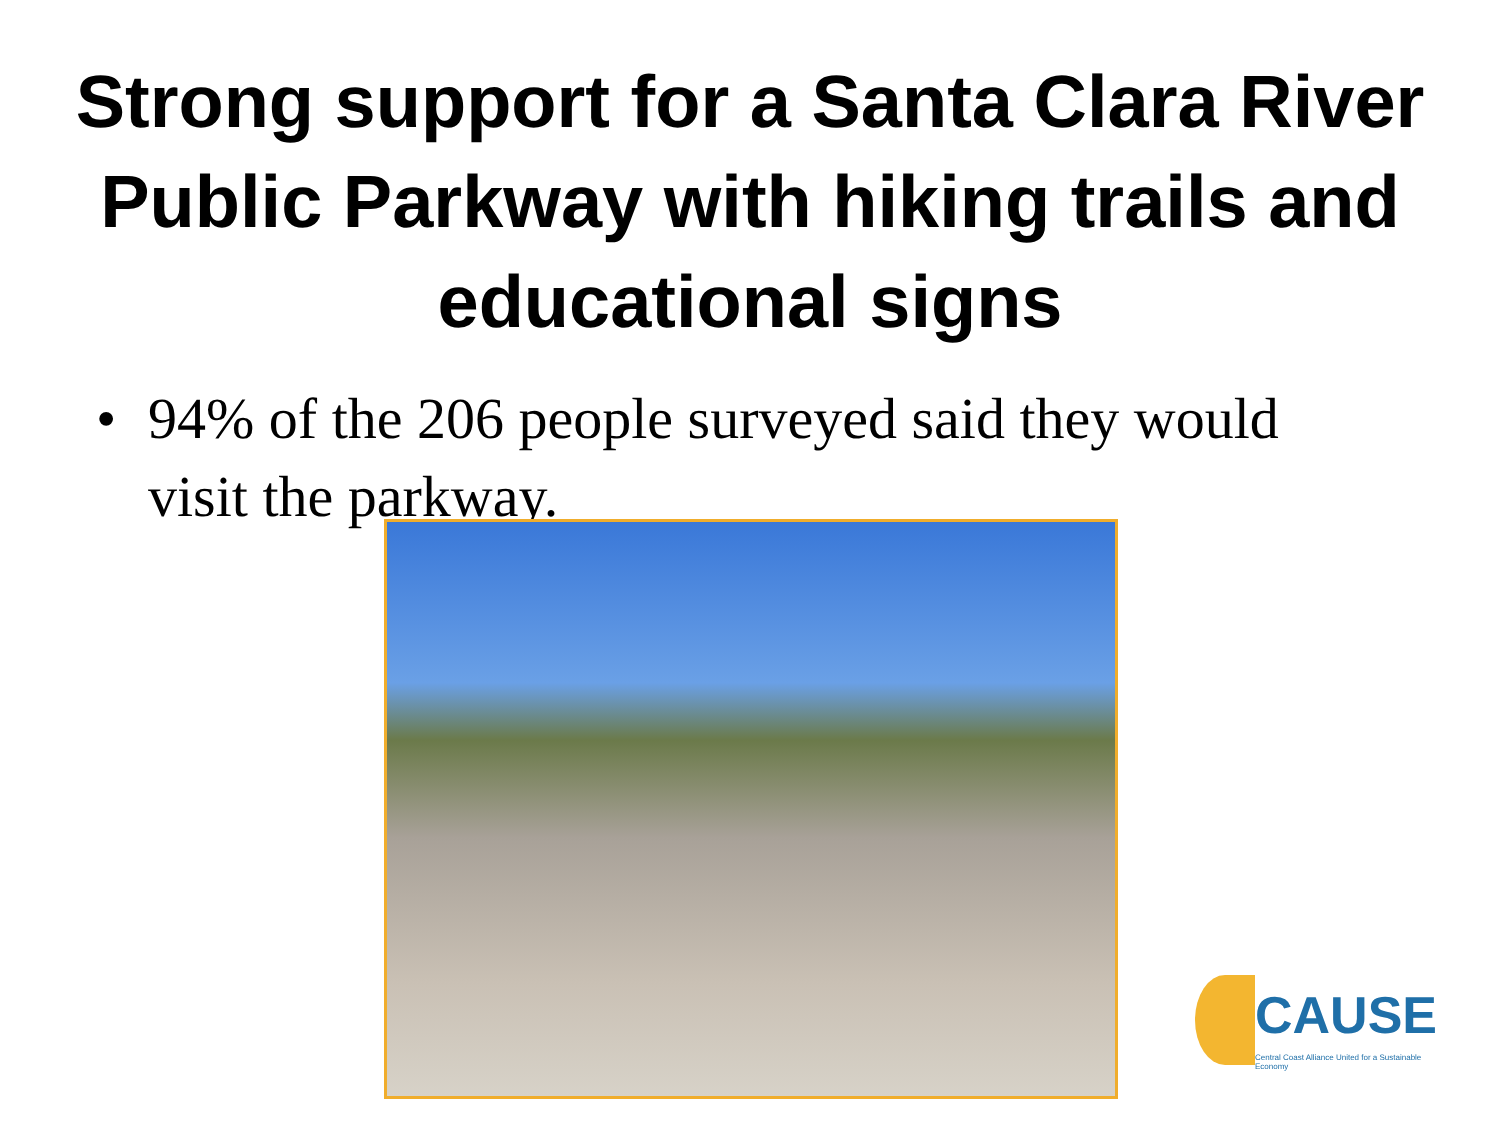Strong support for a Santa Clara River Public Parkway with hiking trails and educational signs
• 94% of the 206 people surveyed said they would visit the parkway.
CAUSE
Central Coast Alliance United for a Sustainable Economy